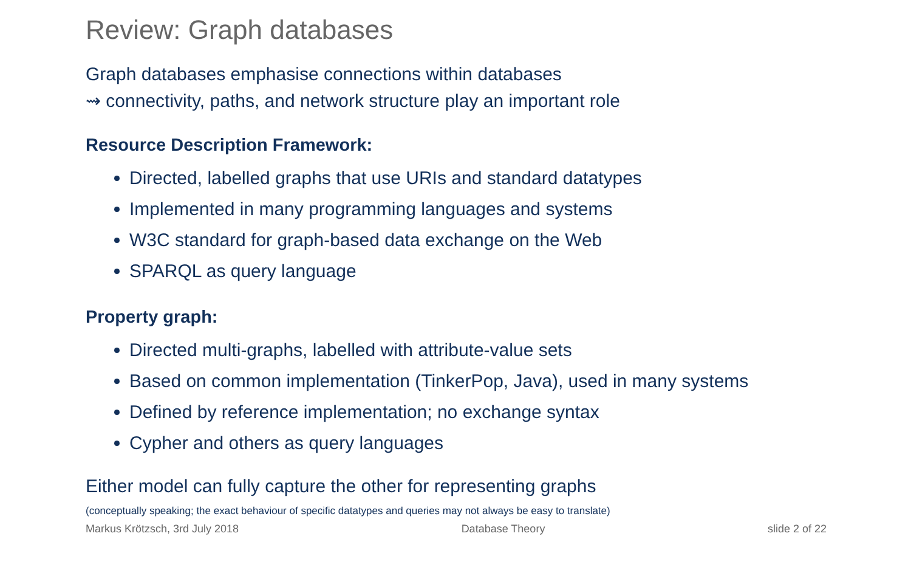Review: Graph databases
Graph databases emphasise connections within databases
⇝ connectivity, paths, and network structure play an important role
Resource Description Framework:
Directed, labelled graphs that use URIs and standard datatypes
Implemented in many programming languages and systems
W3C standard for graph-based data exchange on the Web
SPARQL as query language
Property graph:
Directed multi-graphs, labelled with attribute-value sets
Based on common implementation (TinkerPop, Java), used in many systems
Defined by reference implementation; no exchange syntax
Cypher and others as query languages
Either model can fully capture the other for representing graphs
(conceptually speaking; the exact behaviour of specific datatypes and queries may not always be easy to translate)
Markus Krötzsch, 3rd July 2018 Database Theory slide 2 of 22